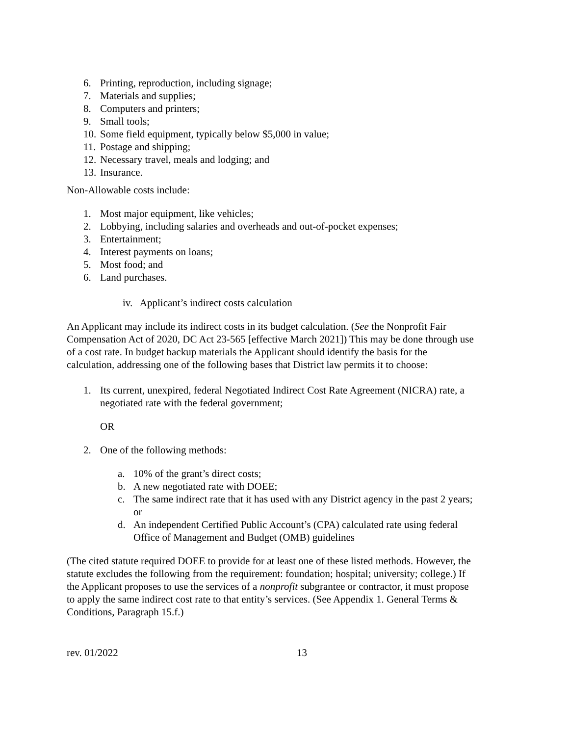6. Printing, reproduction, including signage;
7. Materials and supplies;
8. Computers and printers;
9. Small tools;
10. Some field equipment, typically below $5,000 in value;
11. Postage and shipping;
12. Necessary travel, meals and lodging; and
13. Insurance.
Non-Allowable costs include:
1. Most major equipment, like vehicles;
2. Lobbying, including salaries and overheads and out-of-pocket expenses;
3. Entertainment;
4. Interest payments on loans;
5. Most food; and
6. Land purchases.
iv. Applicant’s indirect costs calculation
An Applicant may include its indirect costs in its budget calculation. (See the Nonprofit Fair Compensation Act of 2020, DC Act 23-565 [effective March 2021]) This may be done through use of a cost rate. In budget backup materials the Applicant should identify the basis for the calculation, addressing one of the following bases that District law permits it to choose:
1. Its current, unexpired, federal Negotiated Indirect Cost Rate Agreement (NICRA) rate, a negotiated rate with the federal government;
OR
2. One of the following methods:
a. 10% of the grant’s direct costs;
b. A new negotiated rate with DOEE;
c. The same indirect rate that it has used with any District agency in the past 2 years; or
d. An independent Certified Public Account’s (CPA) calculated rate using federal Office of Management and Budget (OMB) guidelines
(The cited statute required DOEE to provide for at least one of these listed methods. However, the statute excludes the following from the requirement: foundation; hospital; university; college.) If the Applicant proposes to use the services of a nonprofit subgrantee or contractor, it must propose to apply the same indirect cost rate to that entity’s services. (See Appendix 1. General Terms & Conditions, Paragraph 15.f.)
rev. 01/2022 13